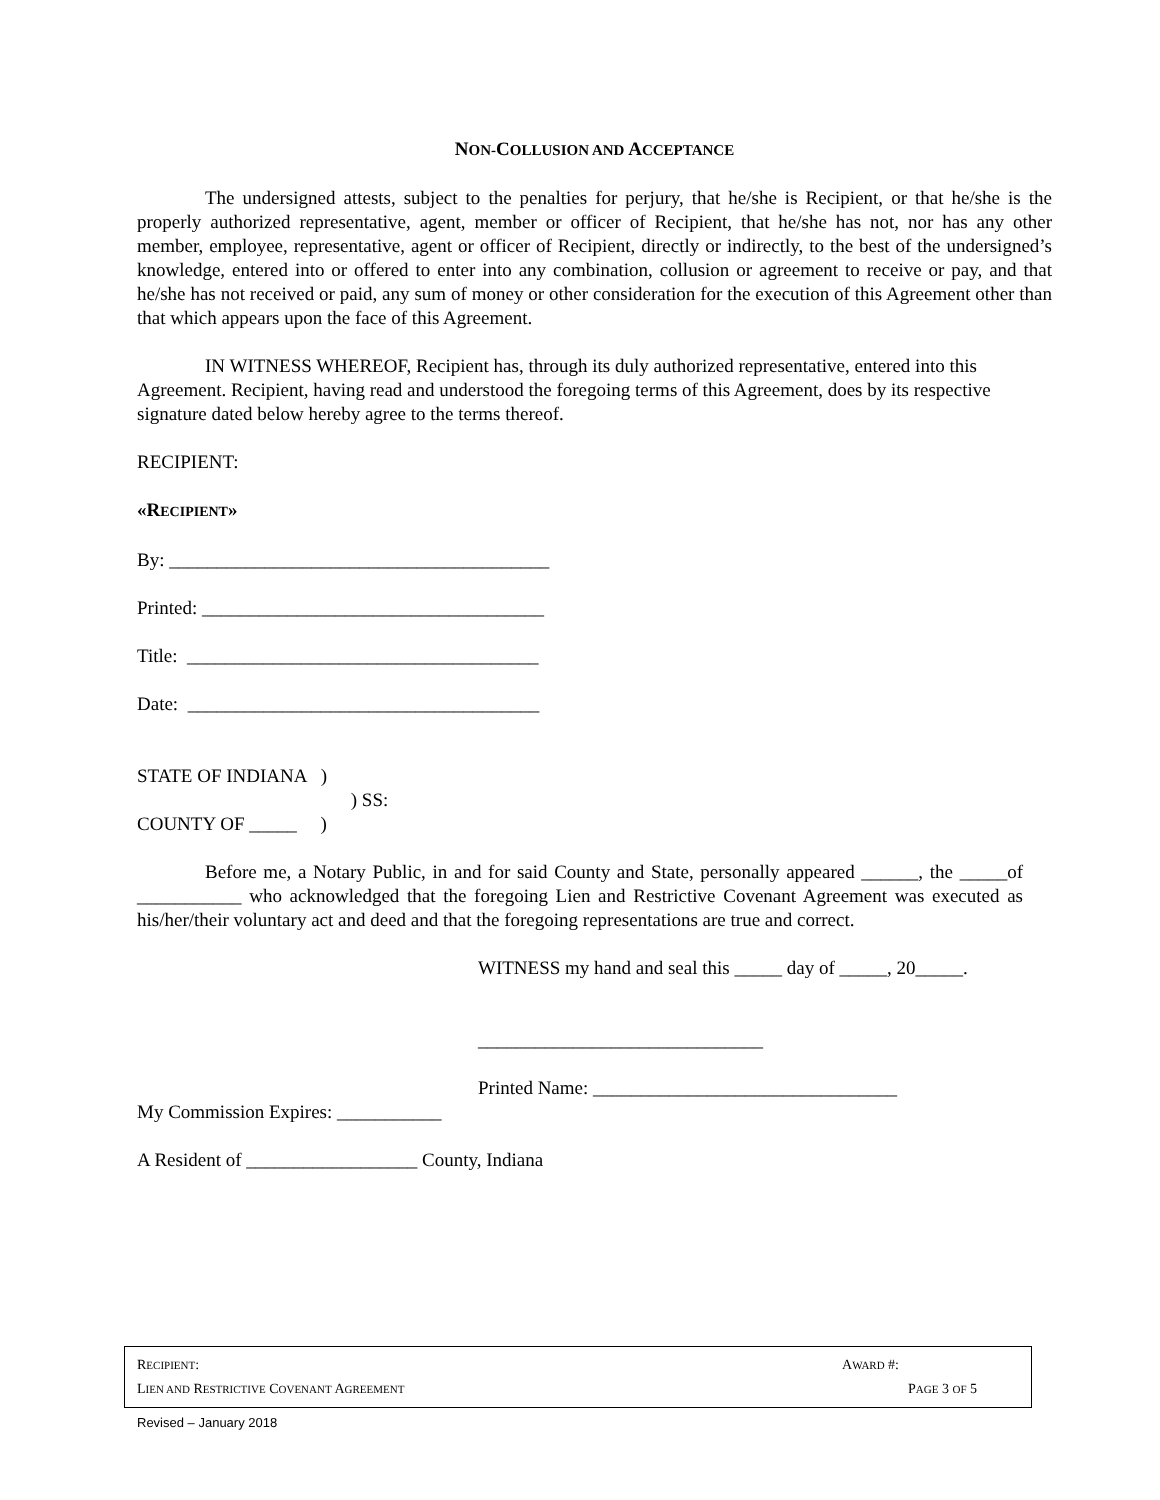NON-COLLUSION AND ACCEPTANCE
The undersigned attests, subject to the penalties for perjury, that he/she is Recipient, or that he/she is the properly authorized representative, agent, member or officer of Recipient, that he/she has not, nor has any other member, employee, representative, agent or officer of Recipient, directly or indirectly, to the best of the undersigned’s knowledge, entered into or offered to enter into any combination, collusion or agreement to receive or pay, and that he/she has not received or paid, any sum of money or other consideration for the execution of this Agreement other than that which appears upon the face of this Agreement.
IN WITNESS WHEREOF, Recipient has, through its duly authorized representative, entered into this Agreement. Recipient, having read and understood the foregoing terms of this Agreement, does by its respective signature dated below hereby agree to the terms thereof.
RECIPIENT:
«RECIPIENT»
By: ________________________________________
Printed: ____________________________________
Title: _____________________________________
Date: _____________________________________
STATE OF INDIANA )
) SS:
COUNTY OF _____ )
Before me, a Notary Public, in and for said County and State, personally appeared ______, the _____of ___________ who acknowledged that the foregoing Lien and Restrictive Covenant Agreement was executed as his/her/their voluntary act and deed and that the foregoing representations are true and correct.
WITNESS my hand and seal this _____ day of _____, 20_____.
______________________________
Printed Name: ________________________________
My Commission Expires: ___________
A Resident of __________________ County, Indiana
RECIPIENT: AWARD #:
LIEN AND RESTRICTIVE COVENANT AGREEMENT PAGE 3 OF 5
Revised – January 2018